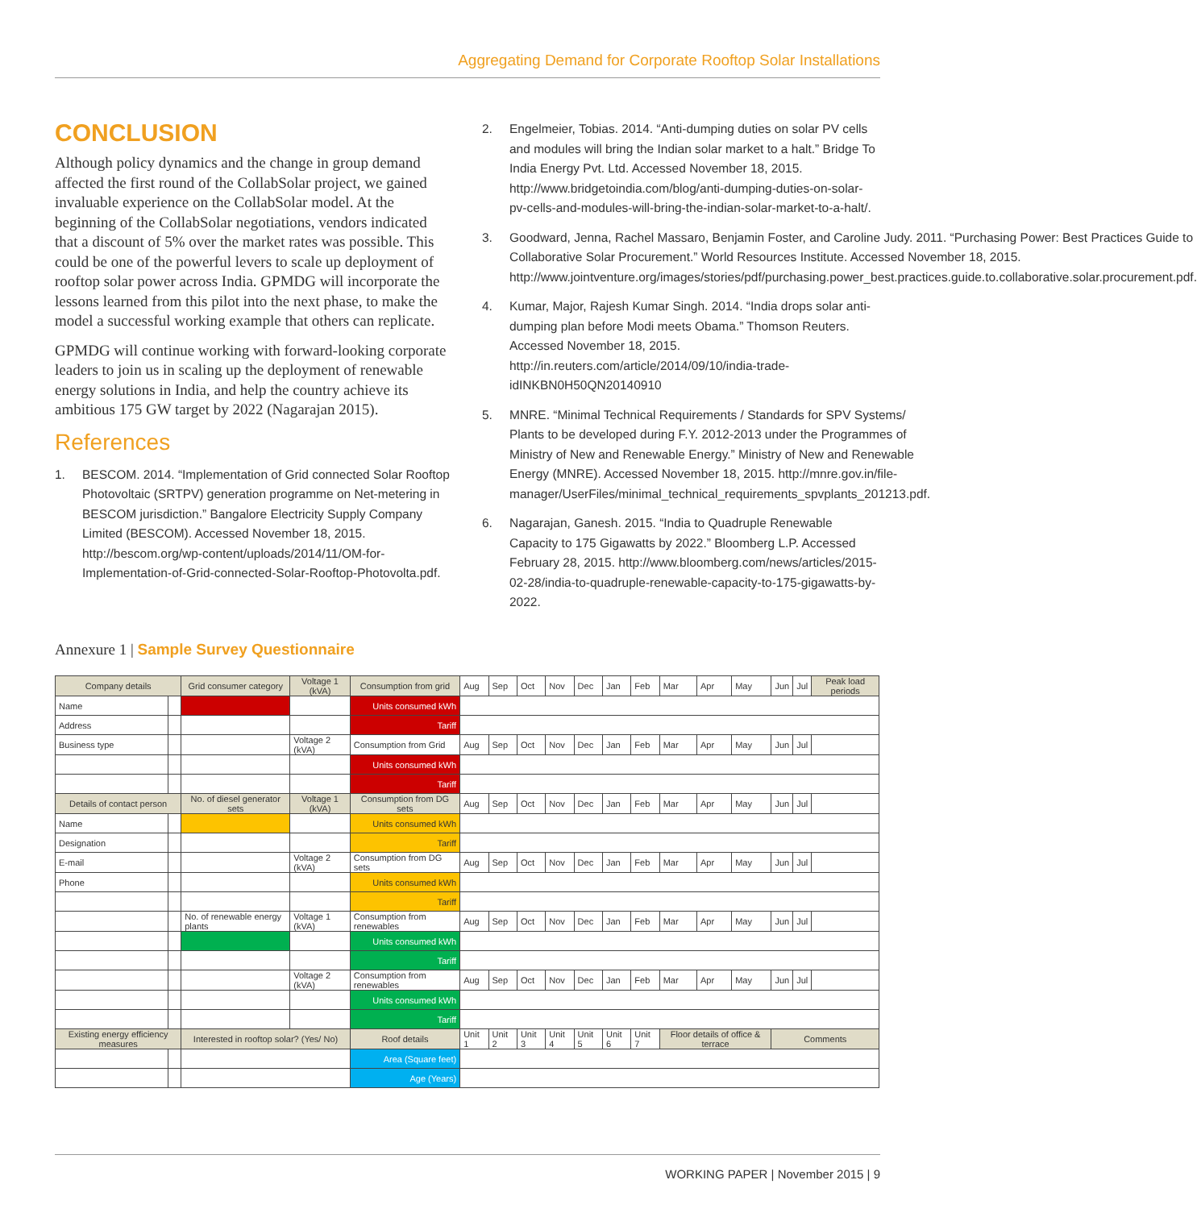Aggregating Demand for Corporate Rooftop Solar Installations
CONCLUSION
Although policy dynamics and the change in group demand affected the first round of the CollabSolar project, we gained invaluable experience on the CollabSolar model. At the beginning of the CollabSolar negotiations, vendors indicated that a discount of 5% over the market rates was possible. This could be one of the powerful levers to scale up deployment of rooftop solar power across India. GPMDG will incorporate the lessons learned from this pilot into the next phase, to make the model a successful working example that others can replicate.
GPMDG will continue working with forward-looking corporate leaders to join us in scaling up the deployment of renewable energy solutions in India, and help the country achieve its ambitious 175 GW target by 2022 (Nagarajan 2015).
References
1. BESCOM. 2014. “Implementation of Grid connected Solar Rooftop Photovoltaic (SRTPV) generation programme on Net-metering in BESCOM jurisdiction.” Bangalore Electricity Supply Company Limited (BESCOM). Accessed November 18, 2015. http://bescom.org/wp-content/uploads/2014/11/OM-for-Implementation-of-Grid-connected-Solar-Rooftop-Photovolta.pdf.
2. Engelmeier, Tobias. 2014. “Anti-dumping duties on solar PV cells and modules will bring the Indian solar market to a halt.” Bridge To India Energy Pvt. Ltd. Accessed November 18, 2015. http://www.bridgetoindia.com/blog/anti-dumping-duties-on-solar-pv-cells-and-modules-will-bring-the-indian-solar-market-to-a-halt/.
3. Goodward, Jenna, Rachel Massaro, Benjamin Foster, and Caroline Judy. 2011. “Purchasing Power: Best Practices Guide to Collaborative Solar Procurement.” World Resources Institute. Accessed November 18, 2015. http://www.jointventure.org/images/stories/pdf/purchasing.power_best.practices.guide.to.collaborative.solar.procurement.pdf.
4. Kumar, Major, Rajesh Kumar Singh. 2014. “India drops solar anti-dumping plan before Modi meets Obama.” Thomson Reuters. Accessed November 18, 2015. http://in.reuters.com/article/2014/09/10/india-trade-idINKBN0H50QN20140910
5. MNRE. “Minimal Technical Requirements / Standards for SPV Systems/ Plants to be developed during F.Y. 2012-2013 under the Programmes of Ministry of New and Renewable Energy.” Ministry of New and Renewable Energy (MNRE). Accessed November 18, 2015. http://mnre.gov.in/file-manager/UserFiles/minimal_technical_requirements_spvplants_201213.pdf.
6. Nagarajan, Ganesh. 2015. “India to Quadruple Renewable Capacity to 175 Gigawatts by 2022.” Bloomberg L.P. Accessed February 28, 2015. http://www.bloomberg.com/news/articles/2015-02-28/india-to-quadruple-renewable-capacity-to-175-gigawatts-by-2022.
Annexure 1 | Sample Survey Questionnaire
| Company details | | Grid consumer category | Voltage 1 (kVA) | Consumption from grid | Aug | Sep | Oct | Nov | Dec | Jan | Feb | Mar | Apr | May | Jun | Jul | Peak load periods |
| Name | | | | Units consumed kWh | | | | | | | | | | | | | |
| Address | | | | Tariff | | | | | | | | | | | | | |
| Business type | | | Voltage 2 (kVA) | Consumption from Grid | Aug | Sep | Oct | Nov | Dec | Jan | Feb | Mar | Apr | May | Jun | Jul | |
| | | | | Units consumed kWh | | | | | | | | | | | | | |
| | | | | Tariff | | | | | | | | | | | | | |
| Details of contact person | | No. of diesel generator sets | Voltage 1 (kVA) | Consumption from DG sets | Aug | Sep | Oct | Nov | Dec | Jan | Feb | Mar | Apr | May | Jun | Jul | |
| Name | | | | Units consumed kWh | | | | | | | | | | | | | |
| Designation | | | | Tariff | | | | | | | | | | | | | |
| E-mail | | | Voltage 2 (kVA) | Consumption from DG sets | Aug | Sep | Oct | Nov | Dec | Jan | Feb | Mar | Apr | May | Jun | Jul | |
| Phone | | | | Units consumed kWh | | | | | | | | | | | | | |
| | | | | Tariff | | | | | | | | | | | | | |
| | | No. of renewable energy plants | Voltage 1 (kVA) | Consumption from renewables | Aug | Sep | Oct | Nov | Dec | Jan | Feb | Mar | Apr | May | Jun | Jul | |
| | | | | Units consumed kWh | | | | | | | | | | | | | |
| | | | | Tariff | | | | | | | | | | | | | |
| | | | Voltage 2 (kVA) | Consumption from renewables | Aug | Sep | Oct | Nov | Dec | Jan | Feb | Mar | Apr | May | Jun | Jul | |
| | | | | Units consumed kWh | | | | | | | | | | | | | |
| | | | | Tariff | | | | | | | | | | | | | |
| Existing energy efficiency measures | | Interested in rooftop solar? (Yes/ No) | | Roof details | Unit 1 | Unit 2 | Unit 3 | Unit 4 | Unit 5 | Unit 6 | Unit 7 | Floor details of office & terrace | | | Comments | | |
| | | | | Area (Square feet) | | | | | | | | | | | | | |
| | | | | Age (Years) | | | | | | | | | | | | | |
WORKING PAPER | November 2015 | 9